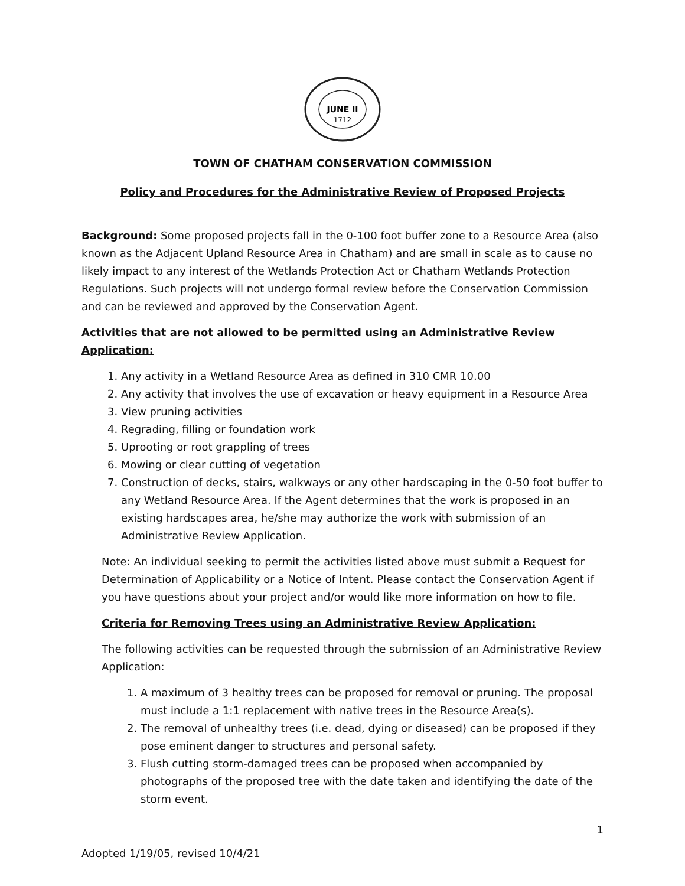JUNE II
1712
TOWN OF CHATHAM CONSERVATION COMMISSION
Policy and Procedures for the Administrative Review of Proposed Projects
Background: Some proposed projects fall in the 0-100 foot buffer zone to a Resource Area (also known as the Adjacent Upland Resource Area in Chatham) and are small in scale as to cause no likely impact to any interest of the Wetlands Protection Act or Chatham Wetlands Protection Regulations. Such projects will not undergo formal review before the Conservation Commission and can be reviewed and approved by the Conservation Agent.
Activities that are not allowed to be permitted using an Administrative Review Application:
1. Any activity in a Wetland Resource Area as defined in 310 CMR 10.00
2. Any activity that involves the use of excavation or heavy equipment in a Resource Area
3. View pruning activities
4. Regrading, filling or foundation work
5. Uprooting or root grappling of trees
6. Mowing or clear cutting of vegetation
7. Construction of decks, stairs, walkways or any other hardscaping in the 0-50 foot buffer to any Wetland Resource Area. If the Agent determines that the work is proposed in an existing hardscapes area, he/she may authorize the work with submission of an Administrative Review Application.
Note: An individual seeking to permit the activities listed above must submit a Request for Determination of Applicability or a Notice of Intent. Please contact the Conservation Agent if you have questions about your project and/or would like more information on how to file.
Criteria for Removing Trees using an Administrative Review Application:
The following activities can be requested through the submission of an Administrative Review Application:
1. A maximum of 3 healthy trees can be proposed for removal or pruning. The proposal must include a 1:1 replacement with native trees in the Resource Area(s).
2. The removal of unhealthy trees (i.e. dead, dying or diseased) can be proposed if they pose eminent danger to structures and personal safety.
3. Flush cutting storm-damaged trees can be proposed when accompanied by photographs of the proposed tree with the date taken and identifying the date of the storm event.
1
Adopted 1/19/05, revised 10/4/21